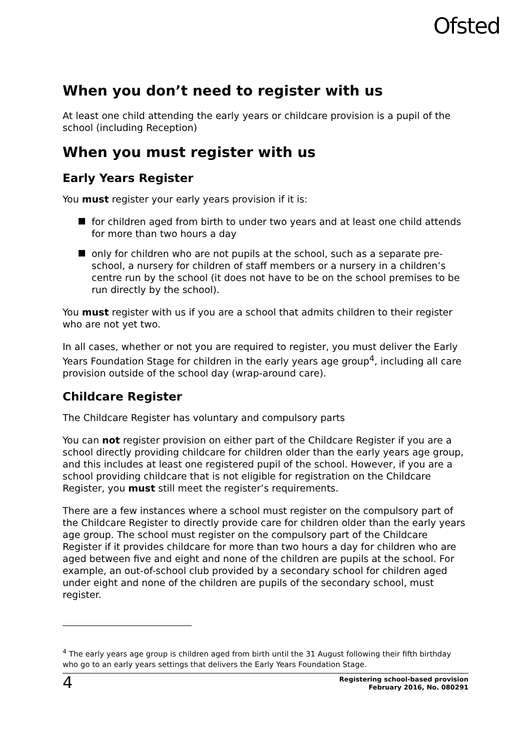Ofsted
When you don’t need to register with us
At least one child attending the early years or childcare provision is a pupil of the school (including Reception)
When you must register with us
Early Years Register
You must register your early years provision if it is:
for children aged from birth to under two years and at least one child attends for more than two hours a day
only for children who are not pupils at the school, such as a separate pre-school, a nursery for children of staff members or a nursery in a children’s centre run by the school (it does not have to be on the school premises to be run directly by the school).
You must register with us if you are a school that admits children to their register who are not yet two.
In all cases, whether or not you are required to register, you must deliver the Early Years Foundation Stage for children in the early years age group<sup>4</sup>, including all care provision outside of the school day (wrap-around care).
Childcare Register
The Childcare Register has voluntary and compulsory parts
You can not register provision on either part of the Childcare Register if you are a school directly providing childcare for children older than the early years age group, and this includes at least one registered pupil of the school. However, if you are a school providing childcare that is not eligible for registration on the Childcare Register, you must still meet the register’s requirements.
There are a few instances where a school must register on the compulsory part of the Childcare Register to directly provide care for children older than the early years age group. The school must register on the compulsory part of the Childcare Register if it provides childcare for more than two hours a day for children who are aged between five and eight and none of the children are pupils at the school. For example, an out-of-school club provided by a secondary school for children aged under eight and none of the children are pupils of the secondary school, must register.
<sup>4</sup> The early years age group is children aged from birth until the 31 August following their fifth birthday who go to an early years settings that delivers the Early Years Foundation Stage.
4
Registering school-based provision
February 2016, No. 080291